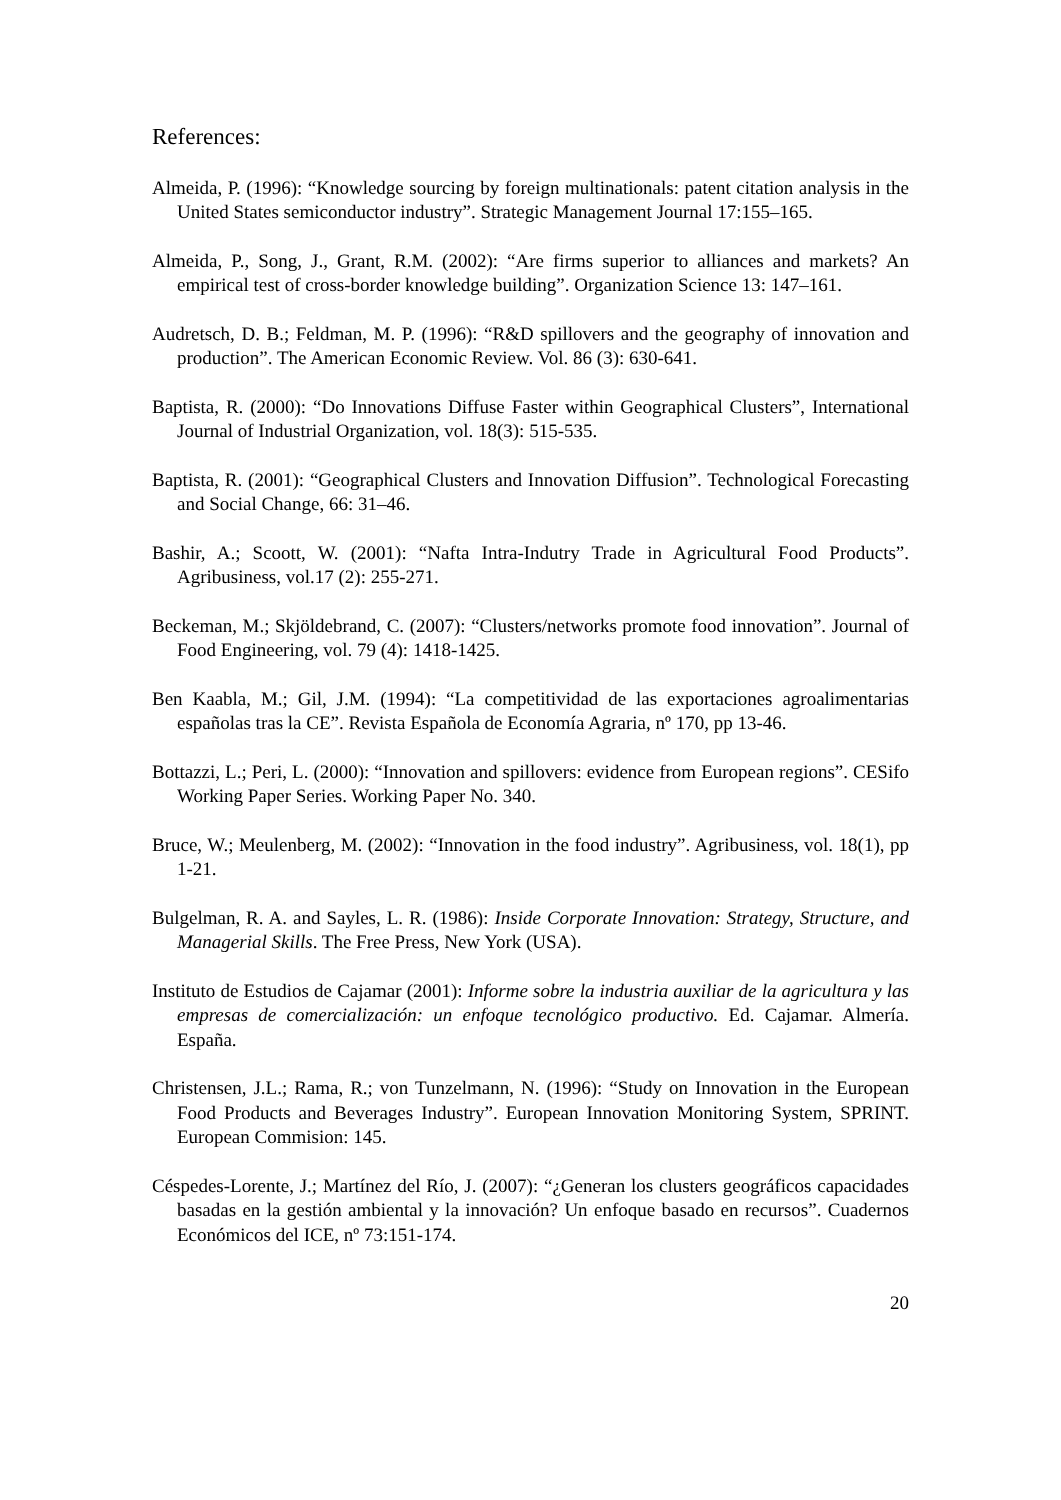References:
Almeida, P. (1996): “Knowledge sourcing by foreign multinationals: patent citation analysis in the United States semiconductor industry”. Strategic Management Journal 17:155–165.
Almeida, P., Song, J., Grant, R.M. (2002): “Are firms superior to alliances and markets? An empirical test of cross-border knowledge building”. Organization Science 13: 147–161.
Audretsch, D. B.; Feldman, M. P. (1996): “R&D spillovers and the geography of innovation and production”. The American Economic Review. Vol. 86 (3): 630-641.
Baptista, R. (2000): “Do Innovations Diffuse Faster within Geographical Clusters”, International Journal of Industrial Organization, vol. 18(3): 515-535.
Baptista, R. (2001): “Geographical Clusters and Innovation Diffusion”. Technological Forecasting and Social Change, 66: 31–46.
Bashir, A.; Scoott, W. (2001): “Nafta Intra-Indutry Trade in Agricultural Food Products”. Agribusiness, vol.17 (2): 255-271.
Beckeman, M.; Skjöldebrand, C. (2007): “Clusters/networks promote food innovation”. Journal of Food Engineering, vol. 79 (4): 1418-1425.
Ben Kaabla, M.; Gil, J.M. (1994): “La competitividad de las exportaciones agroalimentarias españolas tras la CE”. Revista Española de Economía Agraria, nº 170, pp 13-46.
Bottazzi, L.; Peri, L. (2000): “Innovation and spillovers: evidence from European regions”. CESifo Working Paper Series. Working Paper No. 340.
Bruce, W.; Meulenberg, M. (2002): “Innovation in the food industry”. Agribusiness, vol. 18(1), pp 1-21.
Bulgelman, R. A. and Sayles, L. R. (1986): Inside Corporate Innovation: Strategy, Structure, and Managerial Skills. The Free Press, New York (USA).
Instituto de Estudios de Cajamar (2001): Informe sobre la industria auxiliar de la agricultura y las empresas de comercialización: un enfoque tecnológico productivo. Ed. Cajamar. Almería. España.
Christensen, J.L.; Rama, R.; von Tunzelmann, N. (1996): “Study on Innovation in the European Food Products and Beverages Industry”. European Innovation Monitoring System, SPRINT. European Commision: 145.
Céspedes-Lorente, J.; Martínez del Río, J. (2007): “¿Generan los clusters geográficos capacidades basadas en la gestión ambiental y la innovación? Un enfoque basado en recursos”. Cuadernos Económicos del ICE, nº 73:151-174.
20